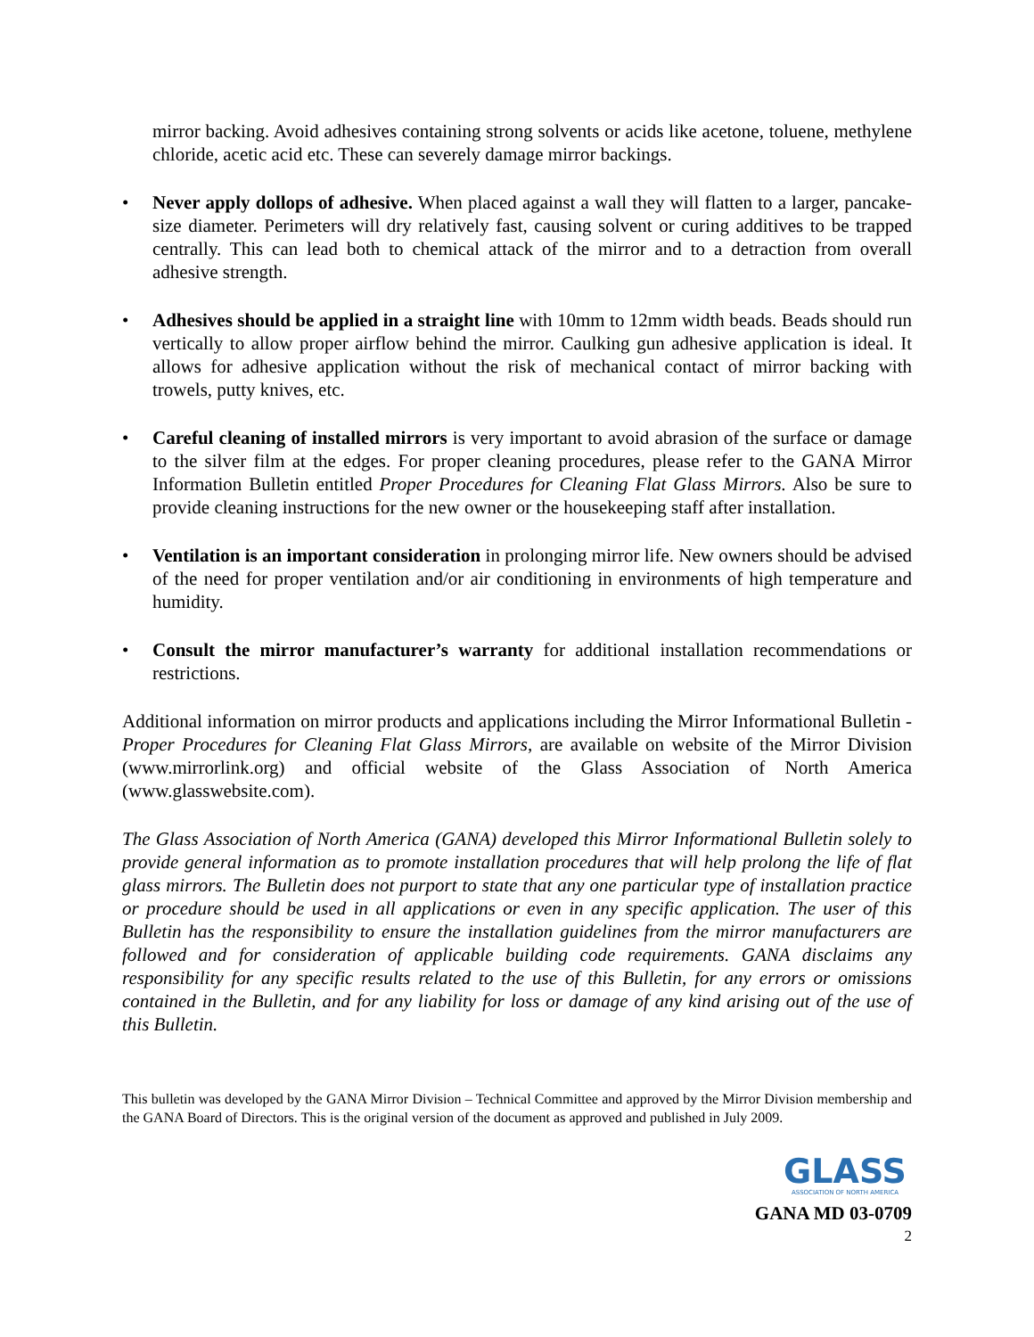mirror backing. Avoid adhesives containing strong solvents or acids like acetone, toluene, methylene chloride, acetic acid etc. These can severely damage mirror backings.
• Never apply dollops of adhesive. When placed against a wall they will flatten to a larger, pancake-size diameter. Perimeters will dry relatively fast, causing solvent or curing additives to be trapped centrally. This can lead both to chemical attack of the mirror and to a detraction from overall adhesive strength.
• Adhesives should be applied in a straight line with 10mm to 12mm width beads. Beads should run vertically to allow proper airflow behind the mirror. Caulking gun adhesive application is ideal. It allows for adhesive application without the risk of mechanical contact of mirror backing with trowels, putty knives, etc.
• Careful cleaning of installed mirrors is very important to avoid abrasion of the surface or damage to the silver film at the edges. For proper cleaning procedures, please refer to the GANA Mirror Information Bulletin entitled Proper Procedures for Cleaning Flat Glass Mirrors. Also be sure to provide cleaning instructions for the new owner or the housekeeping staff after installation.
• Ventilation is an important consideration in prolonging mirror life. New owners should be advised of the need for proper ventilation and/or air conditioning in environments of high temperature and humidity.
• Consult the mirror manufacturer’s warranty for additional installation recommendations or restrictions.
Additional information on mirror products and applications including the Mirror Informational Bulletin - Proper Procedures for Cleaning Flat Glass Mirrors, are available on website of the Mirror Division (www.mirrorlink.org) and official website of the Glass Association of North America (www.glasswebsite.com).
The Glass Association of North America (GANA) developed this Mirror Informational Bulletin solely to provide general information as to promote installation procedures that will help prolong the life of flat glass mirrors. The Bulletin does not purport to state that any one particular type of installation practice or procedure should be used in all applications or even in any specific application. The user of this Bulletin has the responsibility to ensure the installation guidelines from the mirror manufacturers are followed and for consideration of applicable building code requirements. GANA disclaims any responsibility for any specific results related to the use of this Bulletin, for any errors or omissions contained in the Bulletin, and for any liability for loss or damage of any kind arising out of the use of this Bulletin.
This bulletin was developed by the GANA Mirror Division – Technical Committee and approved by the Mirror Division membership and the GANA Board of Directors. This is the original version of the document as approved and published in July 2009.
GLASS
ASSOCIATION OF NORTH AMERICA
GANA MD 03-0709
2